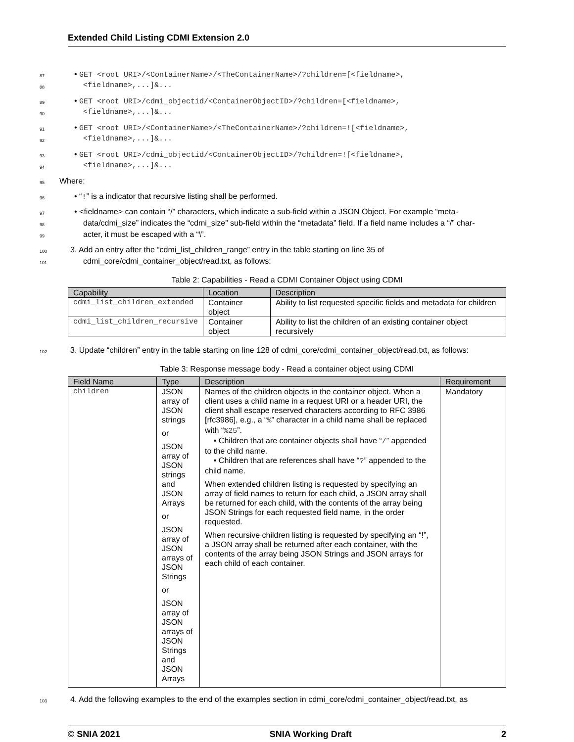Extended Child Listing CDMI Extension 2.0
87 • GET <root URI>/<ContainerName>/<TheContainerName>/?children=[<fieldname>,
88 <fieldname>,...]&...
89 • GET <root URI>/cdmi_objectid/<ContainerObjectID>/?children=[<fieldname>,
90 <fieldname>,...]&...
91 • GET <root URI>/<ContainerName>/<TheContainerName>/?children=![<fieldname>,
92 <fieldname>,...]&...
93 • GET <root URI>/cdmi_objectid/<ContainerObjectID>/?children=![<fieldname>,
94 <fieldname>,...]&...
95 Where:
96 • “!” is a indicator that recursive listing shall be performed.
97 • <fieldname> can contain “/” characters, which indicate a sub-field within a JSON Object. For example “meta-
98 data/cdmi_size” indicates the “cdmi_size” sub-field within the “metadata” field. If a field name includes a “/” char-
99 acter, it must be escaped with a “\”.
100 3. Add an entry after the “cdmi_list_children_range” entry in the table starting on line 35 of
101 cdmi_core/cdmi_container_object/read.txt, as follows:
Table 2: Capabilities - Read a CDMI Container Object using CDMI
| Capability | Location | Description |
| --- | --- | --- |
| cdmi_list_children_extended | Container object | Ability to list requested specific fields and metadata for children |
| cdmi_list_children_recursive | Container object | Ability to list the children of an existing container object recursively |
102 3. Update “children” entry in the table starting on line 128 of cdmi_core/cdmi_container_object/read.txt, as follows:
Table 3: Response message body - Read a container object using CDMI
| Field Name | Type | Description | Requirement |
| --- | --- | --- | --- |
| children | JSON array of JSON strings or JSON array of JSON strings and JSON Arrays or JSON array of JSON arrays of JSON Strings or JSON array of JSON arrays of JSON Strings and JSON Arrays | Names of the children objects in the container object. When a client uses a child name in a request URI or a header URI, the client shall escape reserved characters according to RFC 3986 [rfc3986], e.g., a “ % ” character in a child name shall be replaced with “ %25 ”. • Children that are container objects shall have “ / ” appended to the child name. • Children that are references shall have “ ? ” appended to the child name. When extended children listing is requested by specifying an array of field names to return for each child, a JSON array shall be returned for each child, with the contents of the array being JSON Strings for each requested field name, in the order requested. When recursive children listing is requested by specifying an “!”, a JSON array shall be returned after each container, with the contents of the array being JSON Strings and JSON arrays for each child of each container. | Mandatory |
103 4. Add the following examples to the end of the examples section in cdmi_core/cdmi_container_object/read.txt, as
© SNIA 2021 SNIA Working Draft 2